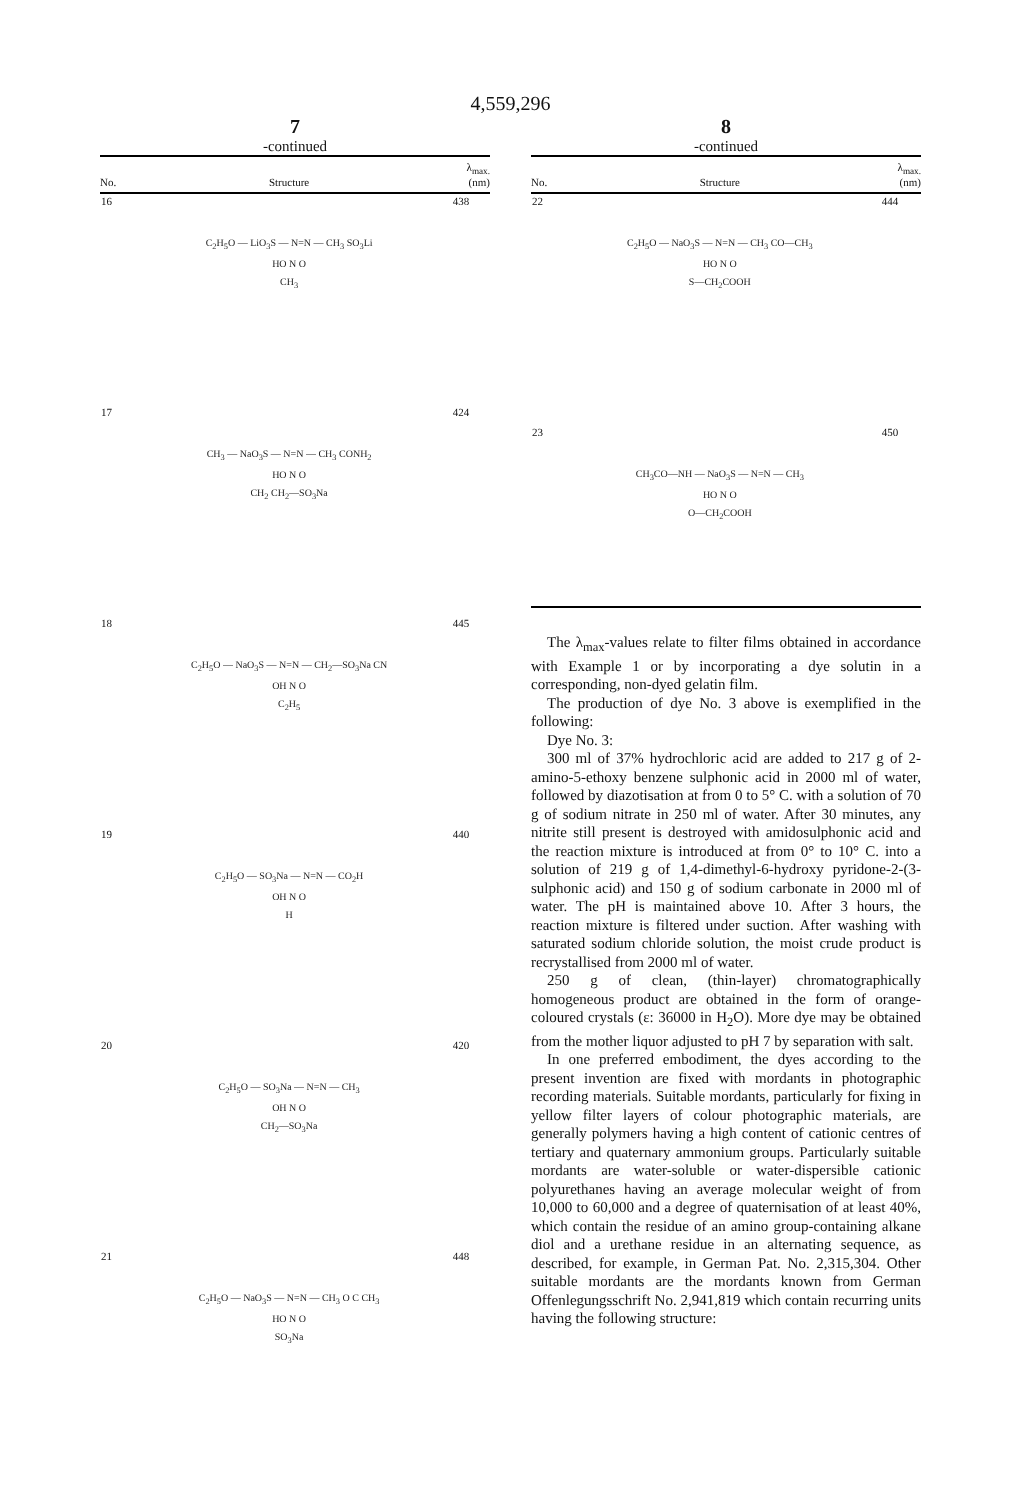4,559,296
7
-continued
| No. | Structure | λ<sub>max.</sub> (nm) |
| --- | --- | --- |
| 16 | C<sub>2</sub>H<sub>5</sub>O — LiO<sub>3</sub>S — N=N — CH<sub>3</sub> SO<sub>3</sub>Li HO N O CH<sub>3</sub> | 438 |
| 17 | CH<sub>3</sub> — NaO<sub>3</sub>S — N=N — CH<sub>3</sub> CONH<sub>2</sub> HO N O CH<sub>2</sub> CH<sub>2</sub>—SO<sub>3</sub>Na | 424 |
| 18 | C<sub>2</sub>H<sub>5</sub>O — NaO<sub>3</sub>S — N=N — CH<sub>2</sub>—SO<sub>3</sub>Na CN OH N O C<sub>2</sub>H<sub>5</sub> | 445 |
| 19 | C<sub>2</sub>H<sub>5</sub>O — SO<sub>3</sub>Na — N=N — CO<sub>2</sub>H OH N O H | 440 |
| 20 | C<sub>2</sub>H<sub>5</sub>O — SO<sub>3</sub>Na — N=N — CH<sub>3</sub> OH N O CH<sub>2</sub>—SO<sub>3</sub>Na | 420 |
| 21 | C<sub>2</sub>H<sub>5</sub>O — NaO<sub>3</sub>S — N=N — CH<sub>3</sub> O C CH<sub>3</sub> HO N O SO<sub>3</sub>Na | 448 |
8
-continued
| No. | Structure | λ<sub>max.</sub> (nm) |
| --- | --- | --- |
| 22 | C<sub>2</sub>H<sub>5</sub>O — NaO<sub>3</sub>S — N=N — CH<sub>3</sub> CO—CH<sub>3</sub> HO N O S—CH<sub>2</sub>COOH | 444 |
| 23 | CH<sub>3</sub>CO—NH — NaO<sub>3</sub>S — N=N — CH<sub>3</sub> HO N O O—CH<sub>2</sub>COOH | 450 |
The λ<sub>max</sub>-values relate to filter films obtained in accordance with Example 1 or by incorporating a dye solutin in a corresponding, non-dyed gelatin film.
The production of dye No. 3 above is exemplified in the following:
Dye No. 3:
300 ml of 37% hydrochloric acid are added to 217 g of 2-amino-5-ethoxy benzene sulphonic acid in 2000 ml of water, followed by diazotisation at from 0 to 5° C. with a solution of 70 g of sodium nitrate in 250 ml of water. After 30 minutes, any nitrite still present is destroyed with amidosulphonic acid and the reaction mixture is introduced at from 0° to 10° C. into a solution of 219 g of 1,4-dimethyl-6-hydroxy pyridone-2-(3-sulphonic acid) and 150 g of sodium carbonate in 2000 ml of water. The pH is maintained above 10. After 3 hours, the reaction mixture is filtered under suction. After washing with saturated sodium chloride solution, the moist crude product is recrystallised from 2000 ml of water.
250 g of clean, (thin-layer) chromatographically homogeneous product are obtained in the form of orange-coloured crystals (ε: 36000 in H<sub>2</sub>O). More dye may be obtained from the mother liquor adjusted to pH 7 by separation with salt.
In one preferred embodiment, the dyes according to the present invention are fixed with mordants in photographic recording materials. Suitable mordants, particularly for fixing in yellow filter layers of colour photographic materials, are generally polymers having a high content of cationic centres of tertiary and quaternary ammonium groups. Particularly suitable mordants are water-soluble or water-dispersible cationic polyurethanes having an average molecular weight of from 10,000 to 60,000 and a degree of quaternisation of at least 40%, which contain the residue of an amino group-containing alkane diol and a urethane residue in an alternating sequence, as described, for example, in German Pat. No. 2,315,304. Other suitable mordants are the mordants known from German Offenlegungsschrift No. 2,941,819 which contain recurring units having the following structure: